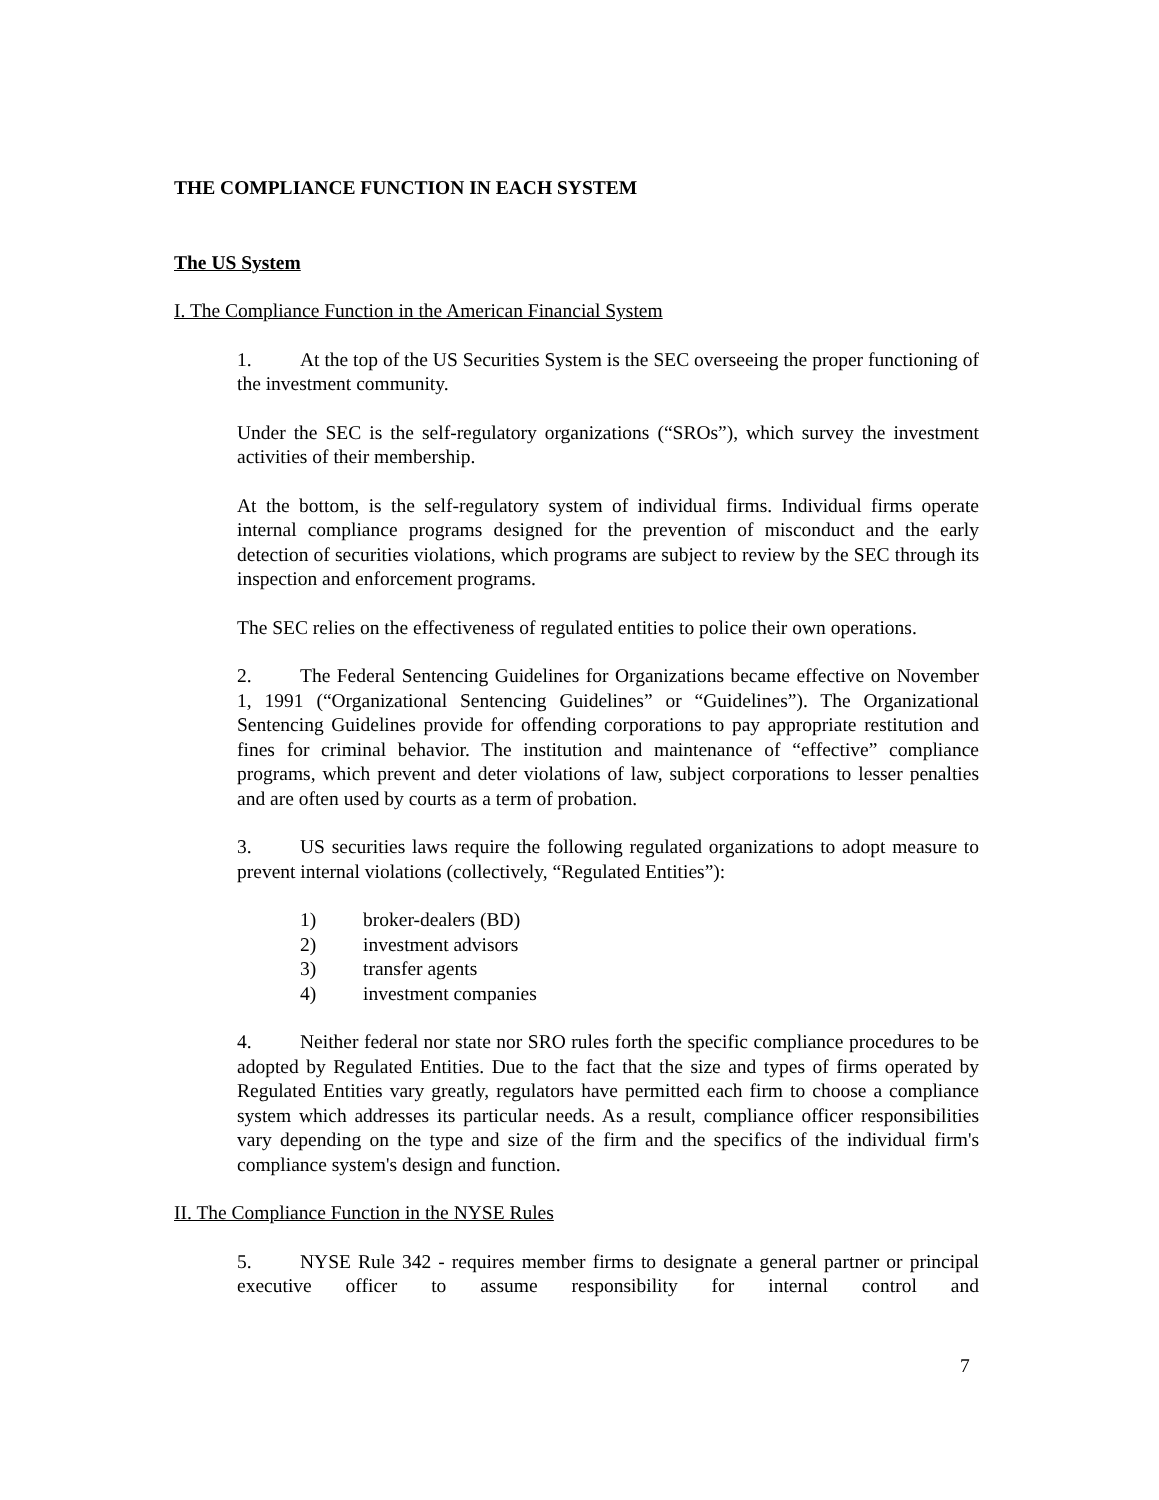THE COMPLIANCE FUNCTION IN EACH SYSTEM
The US System
I. The Compliance Function in the American Financial System
1. At the top of the US Securities System is the SEC overseeing the proper functioning of the investment community.
Under the SEC is the self-regulatory organizations (“SROs”), which survey the investment activities of their membership.
At the bottom, is the self-regulatory system of individual firms. Individual firms operate internal compliance programs designed for the prevention of misconduct and the early detection of securities violations, which programs are subject to review by the SEC through its inspection and enforcement programs.
The SEC relies on the effectiveness of regulated entities to police their own operations.
2. The Federal Sentencing Guidelines for Organizations became effective on November 1, 1991 (“Organizational Sentencing Guidelines” or “Guidelines”). The Organizational Sentencing Guidelines provide for offending corporations to pay appropriate restitution and fines for criminal behavior. The institution and maintenance of “effective” compliance programs, which prevent and deter violations of law, subject corporations to lesser penalties and are often used by courts as a term of probation.
3. US securities laws require the following regulated organizations to adopt measure to prevent internal violations (collectively, “Regulated Entities”):
1) broker-dealers (BD)
2) investment advisors
3) transfer agents
4) investment companies
4. Neither federal nor state nor SRO rules forth the specific compliance procedures to be adopted by Regulated Entities. Due to the fact that the size and types of firms operated by Regulated Entities vary greatly, regulators have permitted each firm to choose a compliance system which addresses its particular needs. As a result, compliance officer responsibilities vary depending on the type and size of the firm and the specifics of the individual firm's compliance system's design and function.
II. The Compliance Function in the NYSE Rules
5. NYSE Rule 342 - requires member firms to designate a general partner or principal executive officer to assume responsibility for internal control and
7